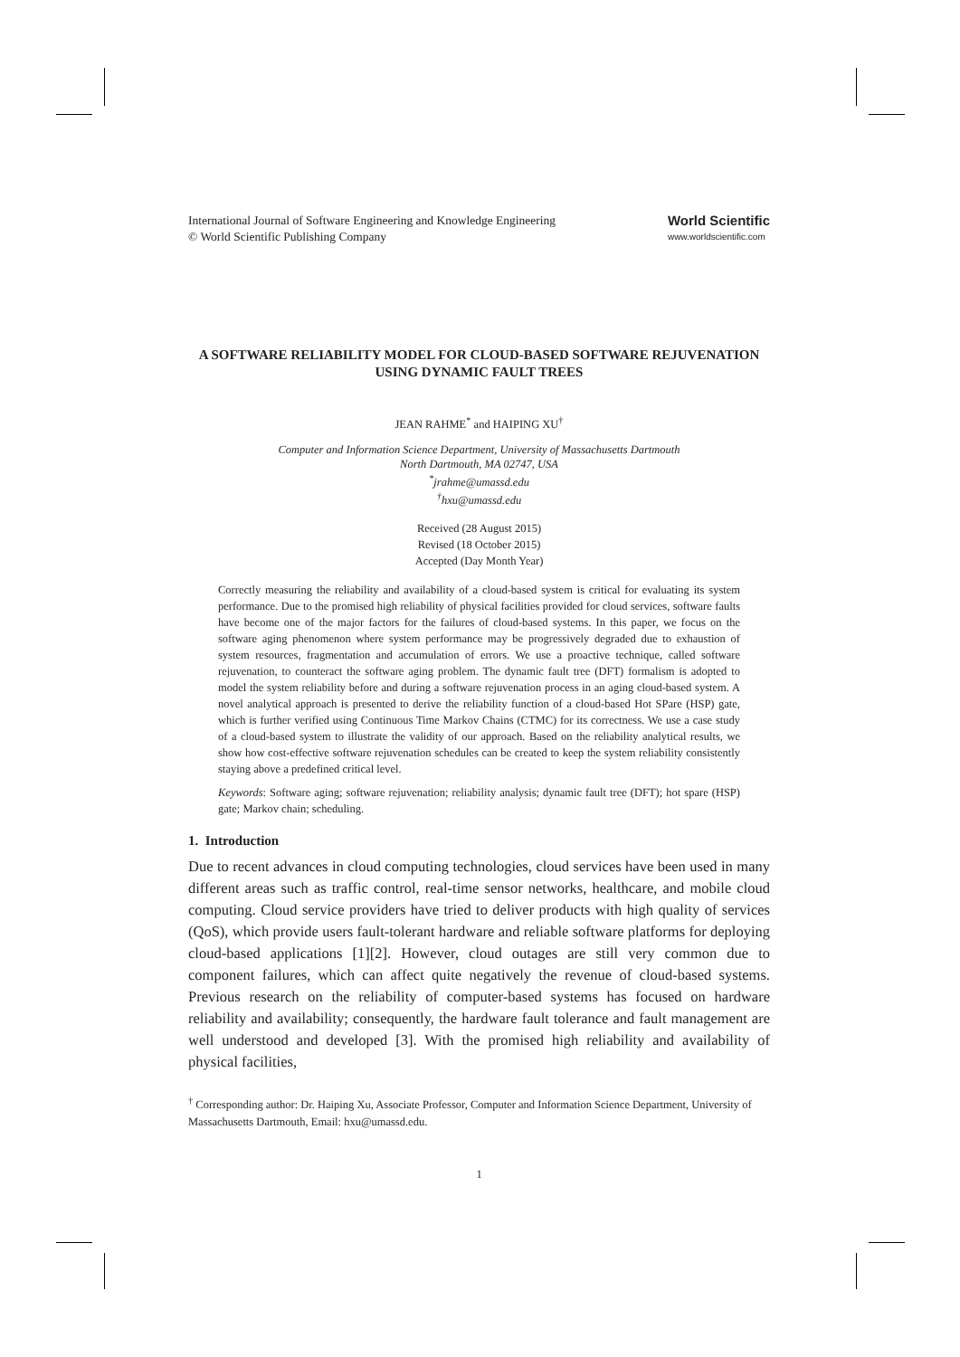International Journal of Software Engineering and Knowledge Engineering
© World Scientific Publishing Company
World Scientific
www.worldscientific.com
A SOFTWARE RELIABILITY MODEL FOR CLOUD-BASED SOFTWARE REJUVENATION USING DYNAMIC FAULT TREES
JEAN RAHME<sup>*</sup> and HAIPING XU<sup>†</sup>
Computer and Information Science Department, University of Massachusetts Dartmouth
North Dartmouth, MA 02747, USA
<sup>*</sup> jrahme@umassd.edu
<sup>†</sup> hxu@umassd.edu
Received (28 August 2015)
Revised (18 October 2015)
Accepted (Day Month Year)
Correctly measuring the reliability and availability of a cloud-based system is critical for evaluating its system performance. Due to the promised high reliability of physical facilities provided for cloud services, software faults have become one of the major factors for the failures of cloud-based systems. In this paper, we focus on the software aging phenomenon where system performance may be progressively degraded due to exhaustion of system resources, fragmentation and accumulation of errors. We use a proactive technique, called software rejuvenation, to counteract the software aging problem. The dynamic fault tree (DFT) formalism is adopted to model the system reliability before and during a software rejuvenation process in an aging cloud-based system. A novel analytical approach is presented to derive the reliability function of a cloud-based Hot SPare (HSP) gate, which is further verified using Continuous Time Markov Chains (CTMC) for its correctness. We use a case study of a cloud-based system to illustrate the validity of our approach. Based on the reliability analytical results, we show how cost-effective software rejuvenation schedules can be created to keep the system reliability consistently staying above a predefined critical level.
Keywords: Software aging; software rejuvenation; reliability analysis; dynamic fault tree (DFT); hot spare (HSP) gate; Markov chain; scheduling.
1. Introduction
Due to recent advances in cloud computing technologies, cloud services have been used in many different areas such as traffic control, real-time sensor networks, healthcare, and mobile cloud computing. Cloud service providers have tried to deliver products with high quality of services (QoS), which provide users fault-tolerant hardware and reliable software platforms for deploying cloud-based applications [1][2]. However, cloud outages are still very common due to component failures, which can affect quite negatively the revenue of cloud-based systems. Previous research on the reliability of computer-based systems has focused on hardware reliability and availability; consequently, the hardware fault tolerance and fault management are well understood and developed [3]. With the promised high reliability and availability of physical facilities,
<sup>†</sup> Corresponding author: Dr. Haiping Xu, Associate Professor, Computer and Information Science Department, University of Massachusetts Dartmouth, Email: hxu@umassd.edu.
1